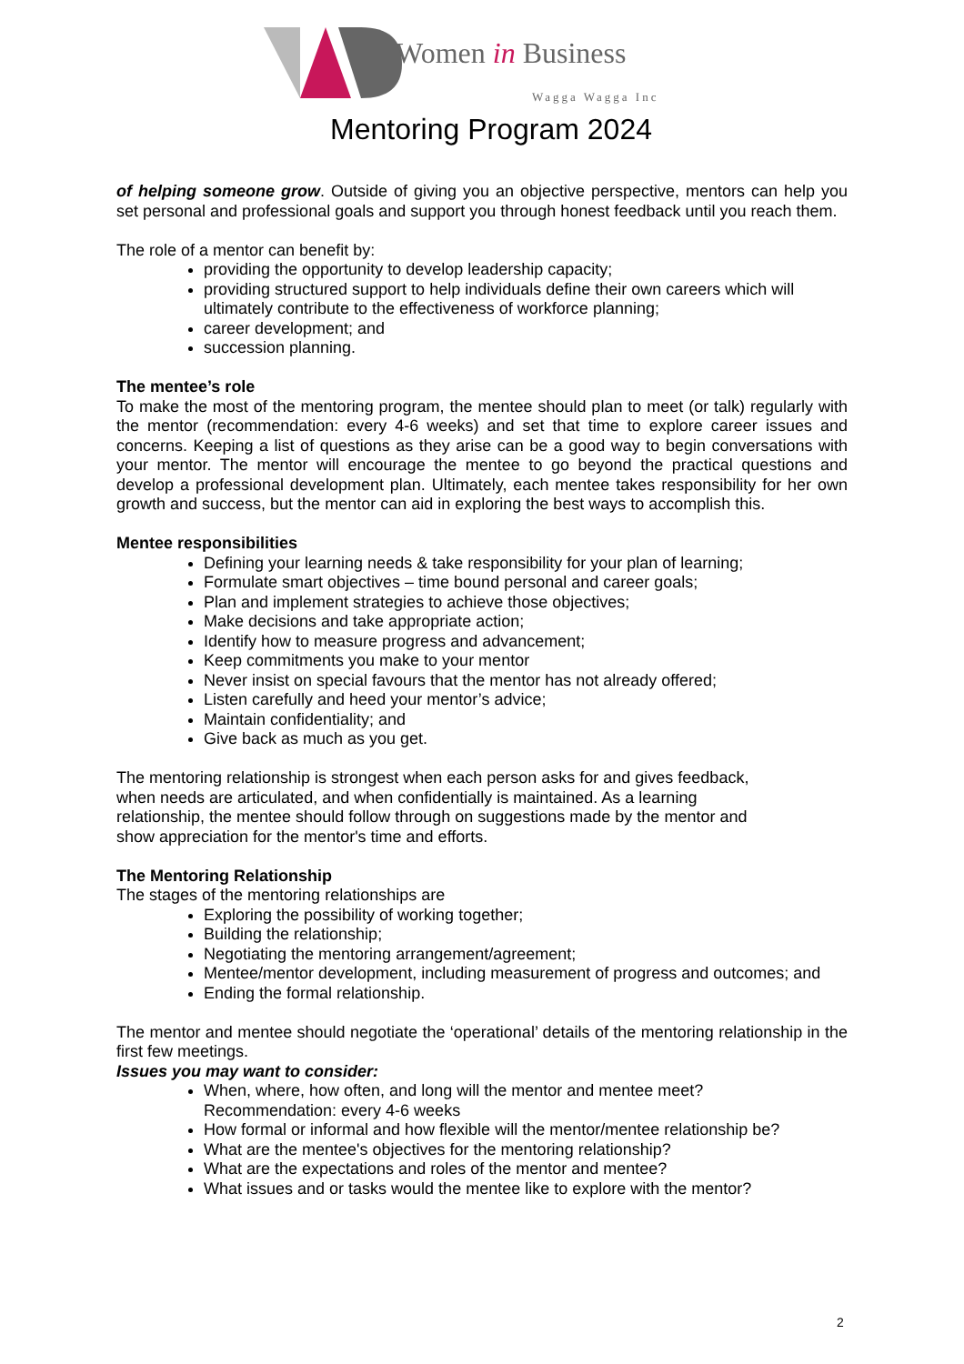Women in Business
Wagga Wagga Inc
Mentoring Program 2024
of helping someone grow. Outside of giving you an objective perspective, mentors can help you set personal and professional goals and support you through honest feedback until you reach them.
The role of a mentor can benefit by:
providing the opportunity to develop leadership capacity;
providing structured support to help individuals define their own careers which will ultimately contribute to the effectiveness of workforce planning;
career development; and
succession planning.
The mentee’s role
To make the most of the mentoring program, the mentee should plan to meet (or talk) regularly with the mentor (recommendation: every 4-6 weeks) and set that time to explore career issues and concerns. Keeping a list of questions as they arise can be a good way to begin conversations with your mentor. The mentor will encourage the mentee to go beyond the practical questions and develop a professional development plan. Ultimately, each mentee takes responsibility for her own growth and success, but the mentor can aid in exploring the best ways to accomplish this.
Mentee responsibilities
Defining your learning needs & take responsibility for your plan of learning;
Formulate smart objectives – time bound personal and career goals;
Plan and implement strategies to achieve those objectives;
Make decisions and take appropriate action;
Identify how to measure progress and advancement;
Keep commitments you make to your mentor
Never insist on special favours that the mentor has not already offered;
Listen carefully and heed your mentor’s advice;
Maintain confidentiality; and
Give back as much as you get.
The mentoring relationship is strongest when each person asks for and gives feedback,
when needs are articulated, and when confidentially is maintained. As a learning
relationship, the mentee should follow through on suggestions made by the mentor and
show appreciation for the mentor's time and efforts.
The Mentoring Relationship
The stages of the mentoring relationships are
Exploring the possibility of working together;
Building the relationship;
Negotiating the mentoring arrangement/agreement;
Mentee/mentor development, including measurement of progress and outcomes; and
Ending the formal relationship.
The mentor and mentee should negotiate the ‘operational’ details of the mentoring relationship in the first few meetings.
Issues you may want to consider:
When, where, how often, and long will the mentor and mentee meet?
Recommendation: every 4-6 weeks
How formal or informal and how flexible will the mentor/mentee relationship be?
What are the mentee's objectives for the mentoring relationship?
What are the expectations and roles of the mentor and mentee?
What issues and or tasks would the mentee like to explore with the mentor?
2